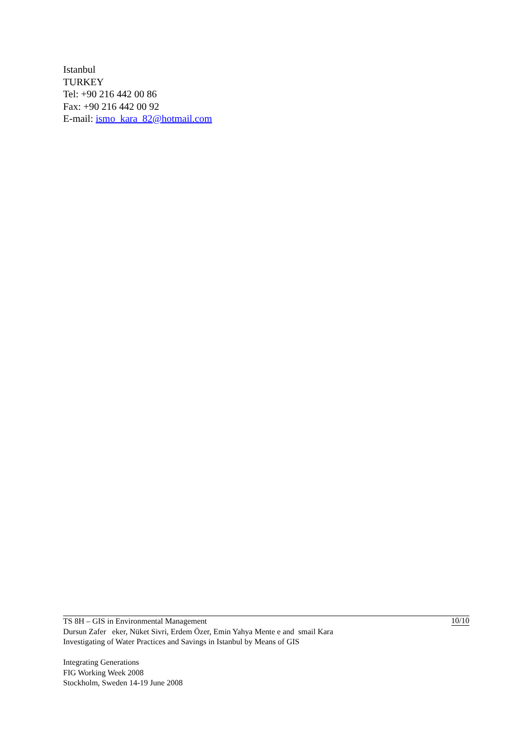Istanbul
TURKEY
Tel: +90 216 442 00 86
Fax: +90 216 442 00 92
E-mail: ismo_kara_82@hotmail.com
TS 8H – GIS in Environmental Management 10/10
Dursun Zafer eker, Nüket Sivri, Erdem Özer, Emin Yahya Mente e and smail Kara
Investigating of Water Practices and Savings in Istanbul by Means of GIS
Integrating Generations
FIG Working Week 2008
Stockholm, Sweden 14-19 June 2008